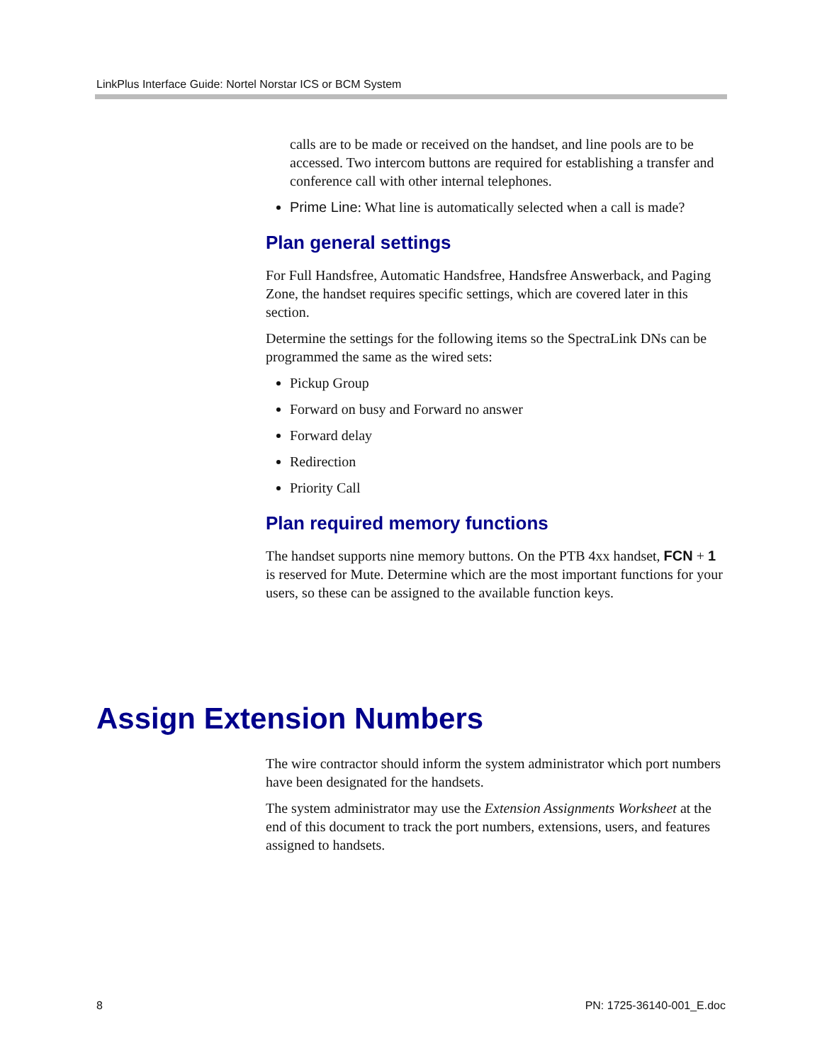LinkPlus Interface Guide: Nortel Norstar ICS or BCM System
calls are to be made or received on the handset, and line pools are to be accessed. Two intercom buttons are required for establishing a transfer and conference call with other internal telephones.
Prime Line: What line is automatically selected when a call is made?
Plan general settings
For Full Handsfree, Automatic Handsfree, Handsfree Answerback, and Paging Zone, the handset requires specific settings, which are covered later in this section.
Determine the settings for the following items so the SpectraLink DNs can be programmed the same as the wired sets:
Pickup Group
Forward on busy and Forward no answer
Forward delay
Redirection
Priority Call
Plan required memory functions
The handset supports nine memory buttons. On the PTB 4xx handset, FCN + 1 is reserved for Mute. Determine which are the most important functions for your users, so these can be assigned to the available function keys.
Assign Extension Numbers
The wire contractor should inform the system administrator which port numbers have been designated for the handsets.
The system administrator may use the Extension Assignments Worksheet at the end of this document to track the port numbers, extensions, users, and features assigned to handsets.
8 PN: 1725-36140-001_E.doc